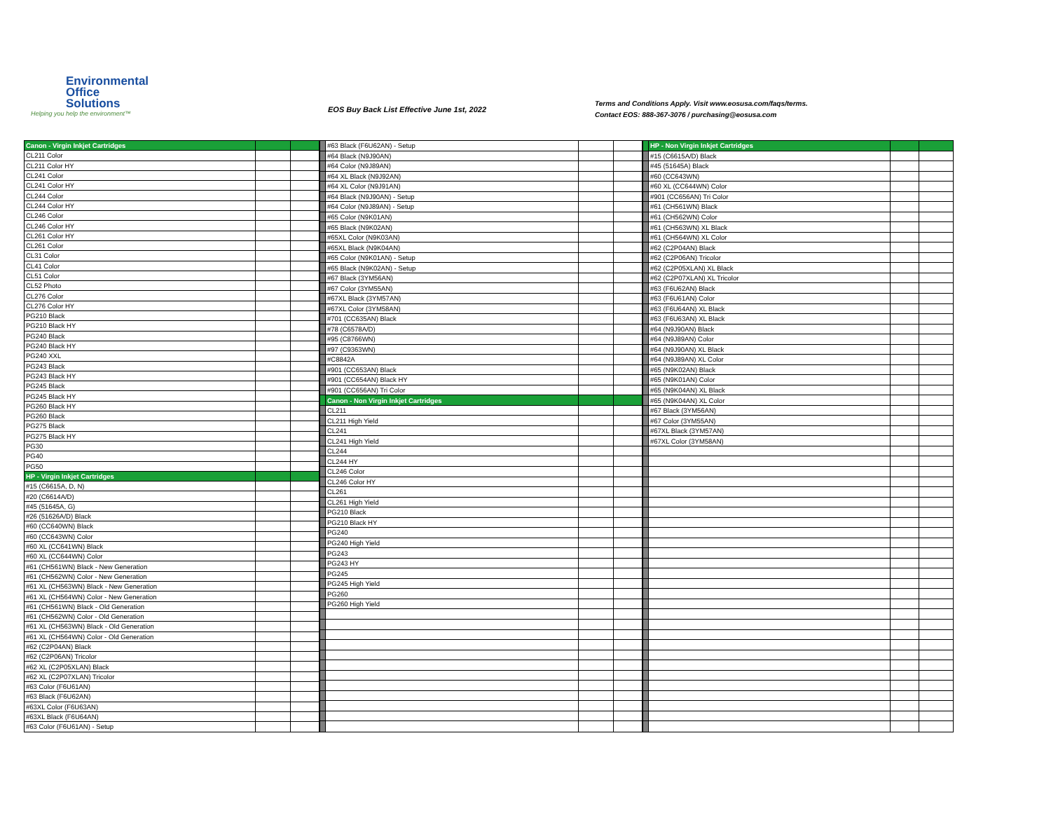Environmental
Office Solutions
Helping you help the environment™
EOS Buy Back List Effective June 1st, 2022
Terms and Conditions Apply. Visit www.eosusa.com/faqs/terms.
Contact EOS: 888-367-3076 / purchasing@eosusa.com
| Canon - Virgin Inkjet Cartridges | | |
| CL211 Color | | |
| CL211 Color HY | | |
| CL241 Color | | |
| CL241 Color HY | | |
| CL244 Color | | |
| CL244 Color HY | | |
| CL246 Color | | |
| CL246 Color HY | | |
| CL261 Color HY | | |
| CL261 Color | | |
| CL31 Color | | |
| CL41 Color | | |
| CL51 Color | | |
| CL52 Photo | | |
| CL276 Color | | |
| CL276 Color HY | | |
| PG210 Black | | |
| PG210 Black HY | | |
| PG240 Black | | |
| PG240 Black HY | | |
| PG240 XXL | | |
| PG243 Black | | |
| PG243 Black HY | | |
| PG245 Black | | |
| PG245 Black HY | | |
| PG260 Black HY | | |
| PG260 Black | | |
| PG275 Black | | |
| PG275 Black HY | | |
| PG30 | | |
| PG40 | | |
| PG50 | | |
| HP - Virgin Inkjet Cartridges | | |
| #15 (C6615A, D, N) | | |
| #20 (C6614A/D) | | |
| #45 (51645A, G) | | |
| #26 (51626A/D) Black | | |
| #60 (CC640WN) Black | | |
| #60 (CC643WN) Color | | |
| #60 XL (CC641WN) Black | | |
| #60 XL (CC644WN) Color | | |
| #61 (CH561WN) Black - New Generation | | |
| #61 (CH562WN) Color - New Generation | | |
| #61 XL (CH563WN) Black - New Generation | | |
| #61 XL (CH564WN) Color - New Generation | | |
| #61 (CH561WN) Black - Old Generation | | |
| #61 (CH562WN) Color - Old Generation | | |
| #61 XL (CH563WN) Black - Old Generation | | |
| #61 XL (CH564WN) Color - Old Generation | | |
| #62 (C2P04AN) Black | | |
| #62 (C2P06AN) Tricolor | | |
| #62 XL (C2P05XLAN) Black | | |
| #62 XL (C2P07XLAN) Tricolor | | |
| #63 Color (F6U61AN) | | |
| #63 Black (F6U62AN) | | |
| #63XL Color (F6U63AN) | | |
| #63XL Black (F6U64AN) | | |
| #63 Color (F6U61AN) - Setup | | |
| | #63 Black (F6U62AN) - Setup | | |
| | #64 Black (N9J90AN) | | |
| | #64 Color (N9J89AN) | | |
| | #64 XL Black (N9J92AN) | | |
| | #64 XL Color (N9J91AN) | | |
| | #64 Black (N9J90AN) - Setup | | |
| | #64 Color (N9J89AN) - Setup | | |
| | #65 Color (N9K01AN) | | |
| | #65 Black (N9K02AN) | | |
| | #65XL Color (N9K03AN) | | |
| | #65XL Black (N9K04AN) | | |
| | #65 Color (N9K01AN) - Setup | | |
| | #65 Black (N9K02AN) - Setup | | |
| | #67 Black (3YM56AN) | | |
| | #67 Color (3YM55AN) | | |
| | #67XL Black (3YM57AN) | | |
| | #67XL Color (3YM58AN) | | |
| | #701 (CC635AN) Black | | |
| | #78 (C6578A/D) | | |
| | #95 (C8766WN) | | |
| | #97 (C9363WN) | | |
| | #C8842A | | |
| | #901 (CC653AN) Black | | |
| | #901 (CC654AN) Black HY | | |
| | #901 (CC656AN) Tri Color | | |
| | Canon - Non Virgin Inkjet Cartridges | | |
| | CL211 | | |
| | CL211 High Yield | | |
| | CL241 | | |
| | CL241 High Yield | | |
| | CL244 | | |
| | CL244 HY | | |
| | CL246 Color | | |
| | CL246 Color HY | | |
| | CL261 | | |
| | CL261 High Yield | | |
| | PG210 Black | | |
| | PG210 Black HY | | |
| | PG240 | | |
| | PG240 High Yield | | |
| | PG243 | | |
| | PG243 HY | | |
| | PG245 | | |
| | PG245 High Yield | | |
| | PG260 | | |
| | PG260 High Yield | | |
| | HP - Non Virgin Inkjet Cartridges | | |
| | #15 (C6615A/D) Black | | |
| | #45 (51645A) Black | | |
| | #60 (CC643WN) | | |
| | #60 XL (CC644WN) Color | | |
| | #901 (CC656AN) Tri Color | | |
| | #61 (CH561WN) Black | | |
| | #61 (CH562WN) Color | | |
| | #61 (CH563WN) XL Black | | |
| | #61 (CH564WN) XL Color | | |
| | #62 (C2P04AN) Black | | |
| | #62 (C2P06AN) Tricolor | | |
| | #62 (C2P05XLAN) XL Black | | |
| | #62 (C2P07XLAN) XL Tricolor | | |
| | #63 (F6U62AN) Black | | |
| | #63 (F6U61AN) Color | | |
| | #63 (F6U64AN) XL Black | | |
| | #63 (F6U63AN) XL Black | | |
| | #64 (N9J90AN) Black | | |
| | #64 (N9J89AN) Color | | |
| | #64 (N9J90AN) XL Black | | |
| | #64 (N9J89AN) XL Color | | |
| | #65 (N9K02AN) Black | | |
| | #65 (N9K01AN) Color | | |
| | #65 (N9K04AN) XL Black | | |
| | #65 (N9K04AN) XL Color | | |
| | #67 Black (3YM56AN) | | |
| | #67 Color (3YM55AN) | | |
| | #67XL Black (3YM57AN) | | |
| | #67XL Color (3YM58AN) | | |